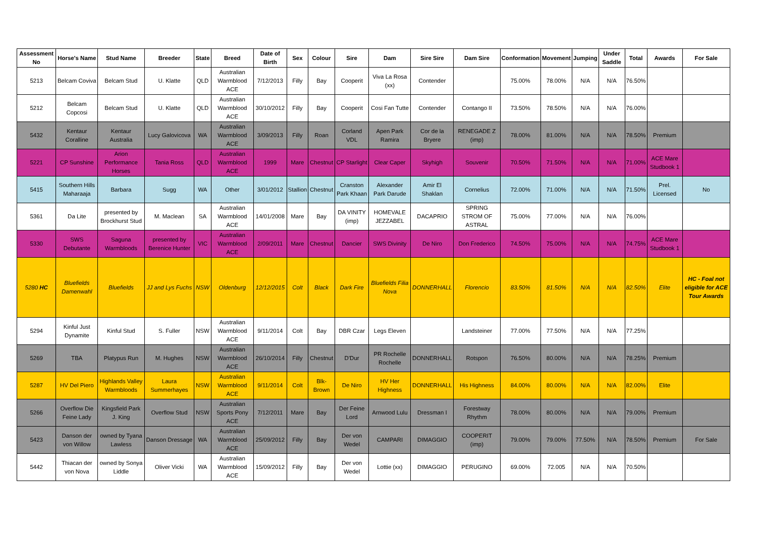| Assessment No | Horse's Name | Stud Name | Breeder | State | Breed | Date of Birth | Sex | Colour | Sire | Dam | Sire Sire | Dam Sire | Conformation | Movement | Jumping | Under Saddle | Total | Awards | For Sale |
| --- | --- | --- | --- | --- | --- | --- | --- | --- | --- | --- | --- | --- | --- | --- | --- | --- | --- | --- | --- |
| 5213 | Belcam Coviva | Belcam Stud | U. Klatte | QLD | Australian Warmblood ACE | 7/12/2013 | Filly | Bay | Cooperit | Viva La Rosa (xx) | Contender | | 75.00% | 78.00% | N/A | N/A | 76.50% | | |
| 5212 | Belcam Copcosi | Belcam Stud | U. Klatte | QLD | Australian Warmblood ACE | 30/10/2012 | Filly | Bay | Cooperit | Cosi Fan Tutte | Contender | Contango II | 73.50% | 78.50% | N/A | N/A | 76.00% | | |
| 5432 | Kentaur Coralline | Kentaur Australia | Lucy Galovicova | WA | Australian Warmblood ACE | 3/09/2013 | Filly | Roan | Corland VDL | Apen Park Ramira | Cor de la Bryere | RENEGADE Z (imp) | 78.00% | 81.00% | N/A | N/A | 78.50% | Premium | |
| 5221 | CP Sunshine | Arion Performance Horses | Tania Ross | QLD | Australian Warmblood ACE | 1999 | Mare | Chestnut | CP Starlight | Clear Caper | Skyhigh | Souvenir | 70.50% | 71.50% | N/A | N/A | 71.00% | ACE Mare Studbook 1 | |
| 5415 | Southern Hills Maharaaja | Barbara | Sugg | WA | Other | 3/01/2012 | Stallion | Chestnut | Cranston Park Khaan | Alexander Park Darude | Amir El Shaklan | Cornelius | 72.00% | 71.00% | N/A | N/A | 71.50% | Prel. Licensed | No |
| 5361 | Da Lite | presented by Brockhurst Stud | M. Maclean | SA | Australian Warmblood ACE | 14/01/2008 | Mare | Bay | DA VINITY (imp) | HOMEVALE JEZZABEL | DACAPRIO | SPRING STROM OF ASTRAL | 75.00% | 77.00% | N/A | N/A | 76.00% | | |
| 5330 | SWS Debutante | Saguna Warmbloods | presented by Berenice Hunter | VIC | Australian Warmblood ACE | 2/09/2011 | Mare | Chestnut | Dancier | SWS Divinity | De Niro | Don Frederico | 74.50% | 75.00% | N/A | N/A | 74.75% | ACE Mare Studbook 1 | |
| 5280 HC | Bluefields Damenwahl | Bluefields | JJ and Lys Fuchs | NSW | Oldenburg | 12/12/2015 | Colt | Black | Dark Fire | Bluefields Filia Nova | DONNERHALL | Florencio | 83.50% | 81.50% | N/A | N/A | 82.50% | Elite | HC - Foal not eligible for ACE Tour Awards |
| 5294 | Kinful Just Dynamite | Kinful Stud | S. Fuller | NSW | Australian Warmblood ACE | 9/11/2014 | Colt | Bay | DBR Czar | Legs Eleven | | Landsteiner | 77.00% | 77.50% | N/A | N/A | 77.25% | | |
| 5269 | TBA | Platypus Run | M. Hughes | NSW | Australian Warmblood ACE | 26/10/2014 | Filly | Chestnut | D'Dur | PR Rochelle Rochelle | DONNERHALL | Rotspon | 76.50% | 80.00% | N/A | N/A | 78.25% | Premium | |
| 5287 | HV Del Piero | Highlands Valley Warmbloods | Laura Summerhayes | NSW | Australian Warmblood ACE | 9/11/2014 | Colt | Blk-Brown | De Niro | HV Her Highness | DONNERHALL | His Highness | 84.00% | 80.00% | N/A | N/A | 82.00% | Elite | |
| 5266 | Overflow Die Feine Lady | Kingsfield Park J. King | Overflow Stud | NSW | Australian Sports Pony ACE | 7/12/2011 | Mare | Bay | Der Feine Lord | Arnwood Lulu | Dressman I | Forestway Rhythm | 78.00% | 80.00% | N/A | N/A | 79.00% | Premium | |
| 5423 | Danson der von Willow | owned by Tyana Lawless | Danson Dressage | WA | Australian Warmblood ACE | 25/09/2012 | Filly | Bay | Der von Wedel | CAMPARI | DIMAGGIO | COOPERIT (imp) | 79.00% | 79.00% | 77.50% | N/A | 78.50% | Premium | For Sale |
| 5442 | Thiacan der von Nova | owned by Sonya Liddle | Oliver Vicki | WA | Australian Warmblood ACE | 15/09/2012 | Filly | Bay | Der von Wedel | Lottie (xx) | DIMAGGIO | PERUGINO | 69.00% | 72.005 | N/A | N/A | 70.50% | | |